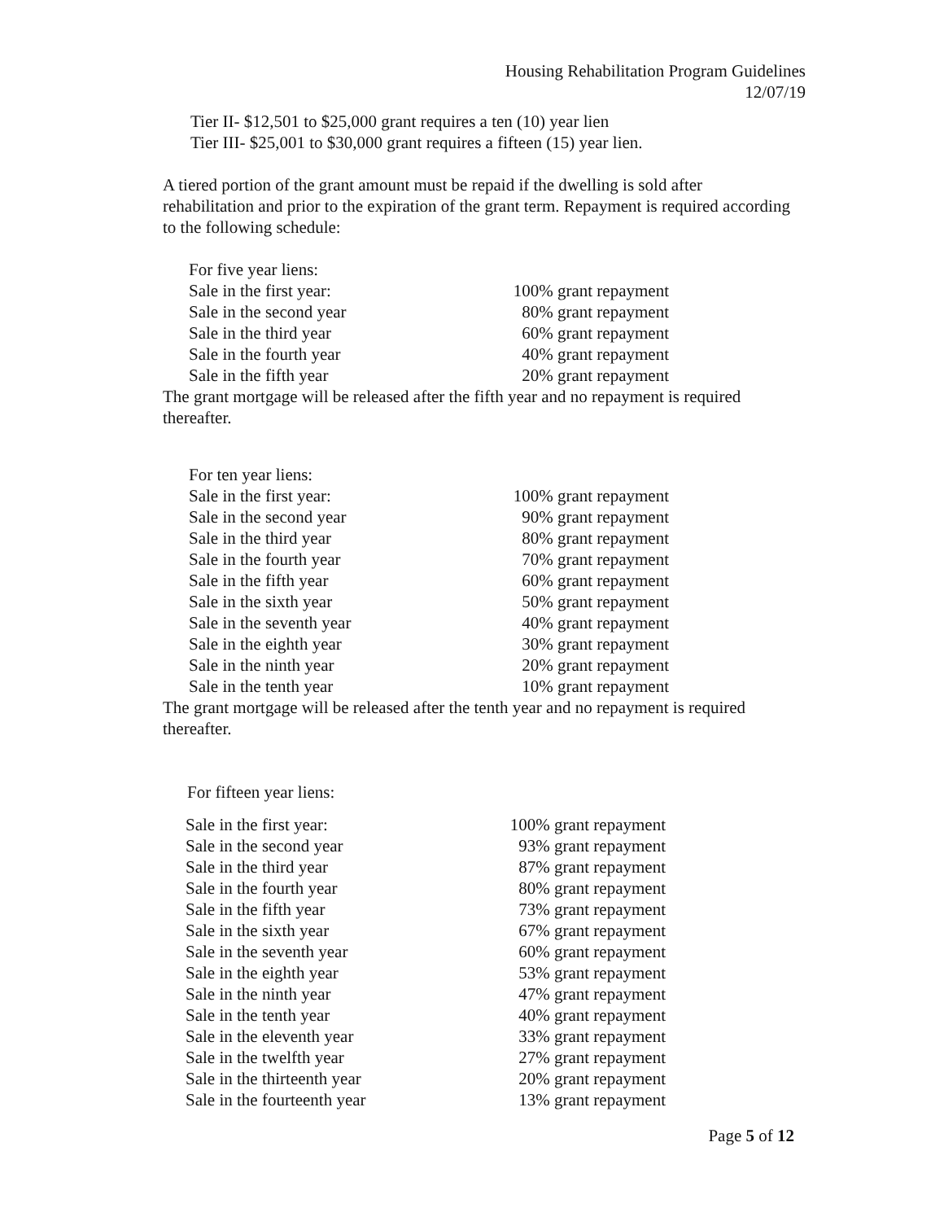Housing Rehabilitation Program Guidelines
12/07/19
Tier II- $12,501 to $25,000 grant requires a ten (10) year lien
Tier III- $25,001 to $30,000 grant requires a fifteen (15) year lien.
A tiered portion of the grant amount must be repaid if the dwelling is sold after rehabilitation and prior to the expiration of the grant term. Repayment is required according to the following schedule:
| For five year liens: | |
| Sale in the first year: | 100% grant repayment |
| Sale in the second year | 80% grant repayment |
| Sale in the third year | 60% grant repayment |
| Sale in the fourth year | 40% grant repayment |
| Sale in the fifth year | 20% grant repayment |
The grant mortgage will be released after the fifth year and no repayment is required thereafter.
| For ten year liens: | |
| Sale in the first year: | 100% grant repayment |
| Sale in the second year | 90% grant repayment |
| Sale in the third year | 80% grant repayment |
| Sale in the fourth year | 70% grant repayment |
| Sale in the fifth year | 60% grant repayment |
| Sale in the sixth year | 50% grant repayment |
| Sale in the seventh year | 40% grant repayment |
| Sale in the eighth year | 30% grant repayment |
| Sale in the ninth year | 20% grant repayment |
| Sale in the tenth year | 10% grant repayment |
The grant mortgage will be released after the tenth year and no repayment is required thereafter.
For fifteen year liens:
| Sale in the first year: | 100% grant repayment |
| Sale in the second year | 93% grant repayment |
| Sale in the third year | 87% grant repayment |
| Sale in the fourth year | 80% grant repayment |
| Sale in the fifth year | 73% grant repayment |
| Sale in the sixth year | 67% grant repayment |
| Sale in the seventh year | 60% grant repayment |
| Sale in the eighth year | 53% grant repayment |
| Sale in the ninth year | 47% grant repayment |
| Sale in the tenth year | 40% grant repayment |
| Sale in the eleventh year | 33% grant repayment |
| Sale in the twelfth year | 27% grant repayment |
| Sale in the thirteenth year | 20% grant repayment |
| Sale in the fourteenth year | 13% grant repayment |
Page 5 of 12